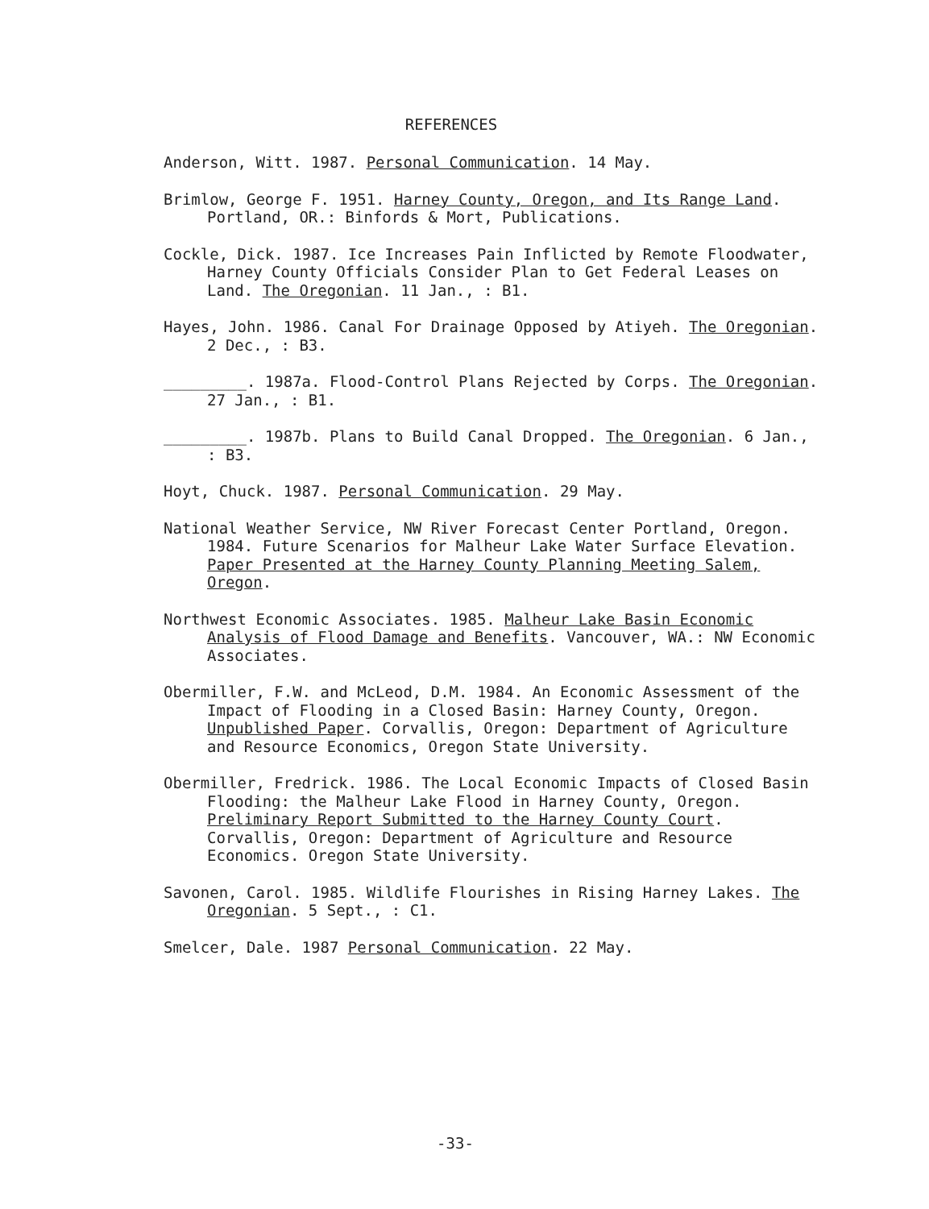REFERENCES
Anderson, Witt. 1987. Personal Communication. 14 May.
Brimlow, George F. 1951. Harney County, Oregon, and Its Range Land. Portland, OR.: Binfords & Mort, Publications.
Cockle, Dick. 1987. Ice Increases Pain Inflicted by Remote Floodwater, Harney County Officials Consider Plan to Get Federal Leases on Land. The Oregonian. 11 Jan., : B1.
Hayes, John. 1986. Canal For Drainage Opposed by Atiyeh. The Oregonian. 2 Dec., : B3.
_________. 1987a. Flood-Control Plans Rejected by Corps. The Oregonian. 27 Jan., : B1.
_________. 1987b. Plans to Build Canal Dropped. The Oregonian. 6 Jan., : B3.
Hoyt, Chuck. 1987. Personal Communication. 29 May.
National Weather Service, NW River Forecast Center Portland, Oregon. 1984. Future Scenarios for Malheur Lake Water Surface Elevation. Paper Presented at the Harney County Planning Meeting Salem, Oregon.
Northwest Economic Associates. 1985. Malheur Lake Basin Economic Analysis of Flood Damage and Benefits. Vancouver, WA.: NW Economic Associates.
Obermiller, F.W. and McLeod, D.M. 1984. An Economic Assessment of the Impact of Flooding in a Closed Basin: Harney County, Oregon. Unpublished Paper. Corvallis, Oregon: Department of Agriculture and Resource Economics, Oregon State University.
Obermiller, Fredrick. 1986. The Local Economic Impacts of Closed Basin Flooding: the Malheur Lake Flood in Harney County, Oregon. Preliminary Report Submitted to the Harney County Court. Corvallis, Oregon: Department of Agriculture and Resource Economics. Oregon State University.
Savonen, Carol. 1985. Wildlife Flourishes in Rising Harney Lakes. The Oregonian. 5 Sept., : C1.
Smelcer, Dale. 1987 Personal Communication. 22 May.
-33-